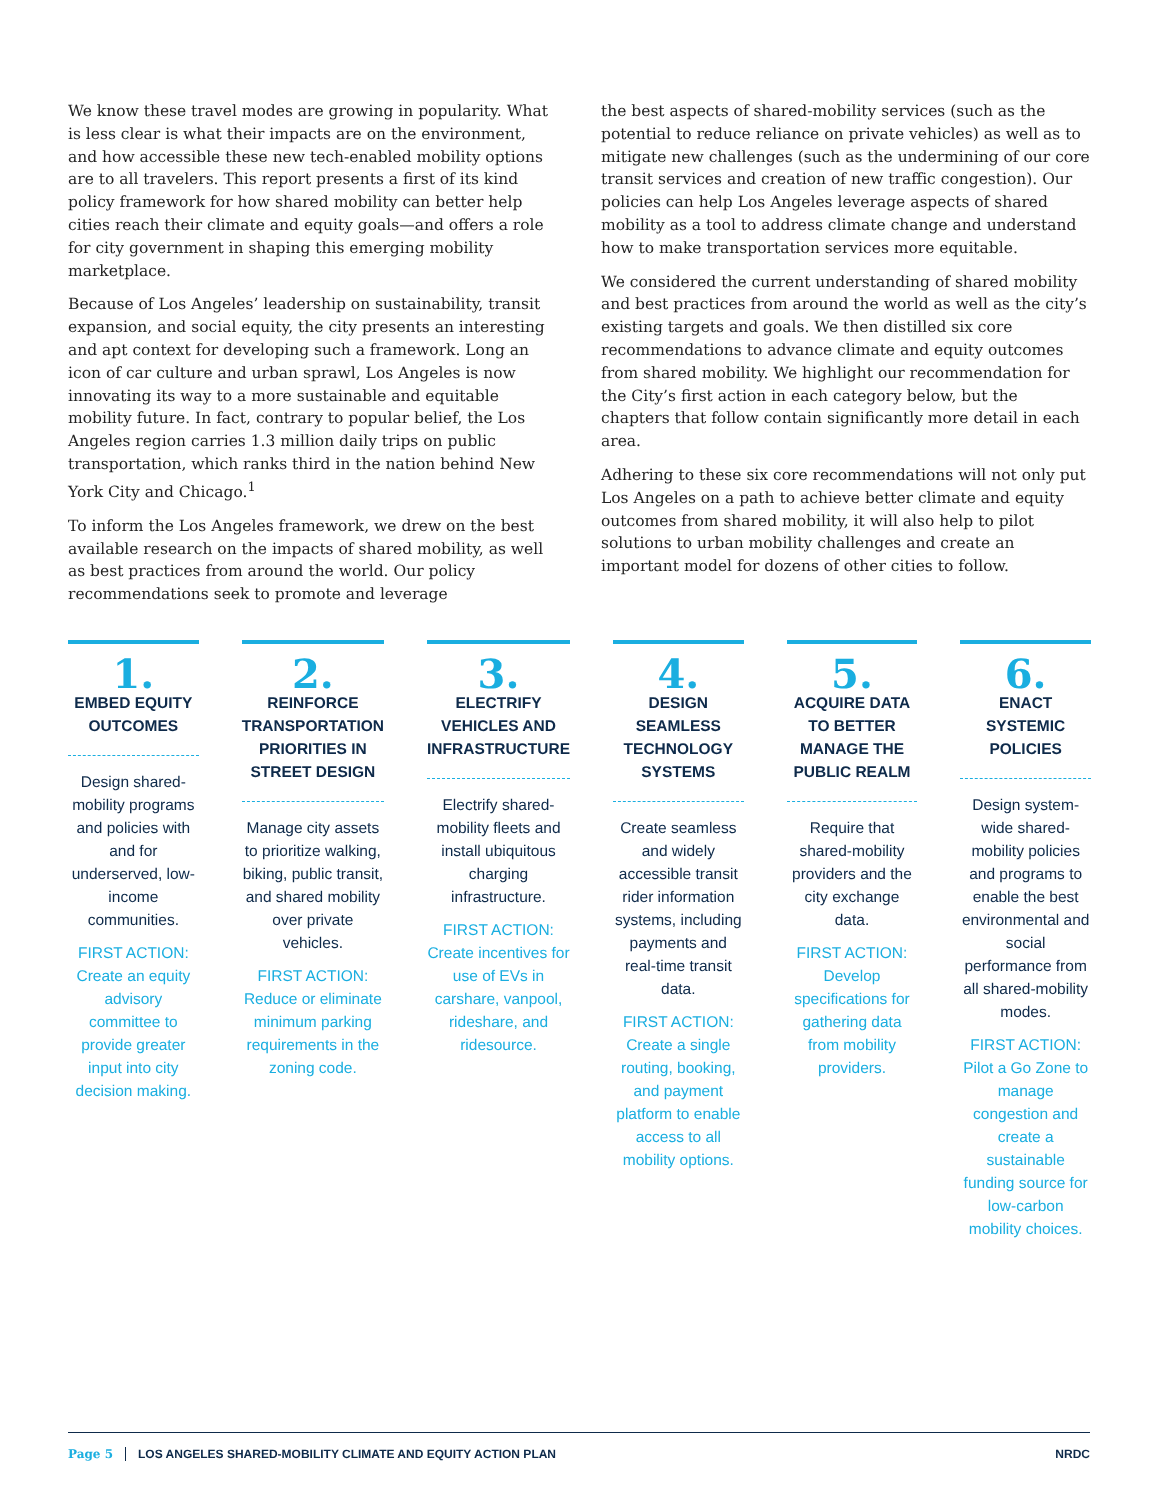We know these travel modes are growing in popularity. What is less clear is what their impacts are on the environment, and how accessible these new tech-enabled mobility options are to all travelers. This report presents a first of its kind policy framework for how shared mobility can better help cities reach their climate and equity goals—and offers a role for city government in shaping this emerging mobility marketplace.
Because of Los Angeles’ leadership on sustainability, transit expansion, and social equity, the city presents an interesting and apt context for developing such a framework. Long an icon of car culture and urban sprawl, Los Angeles is now innovating its way to a more sustainable and equitable mobility future. In fact, contrary to popular belief, the Los Angeles region carries 1.3 million daily trips on public transportation, which ranks third in the nation behind New York City and Chicago.<sup>1</sup>
To inform the Los Angeles framework, we drew on the best available research on the impacts of shared mobility, as well as best practices from around the world. Our policy recommendations seek to promote and leverage
the best aspects of shared-mobility services (such as the potential to reduce reliance on private vehicles) as well as to mitigate new challenges (such as the undermining of our core transit services and creation of new traffic congestion). Our policies can help Los Angeles leverage aspects of shared mobility as a tool to address climate change and understand how to make transportation services more equitable.
We considered the current understanding of shared mobility and best practices from around the world as well as the city’s existing targets and goals. We then distilled six core recommendations to advance climate and equity outcomes from shared mobility. We highlight our recommendation for the City’s first action in each category below, but the chapters that follow contain significantly more detail in each area.
Adhering to these six core recommendations will not only put Los Angeles on a path to achieve better climate and equity outcomes from shared mobility, it will also help to pilot solutions to urban mobility challenges and create an important model for dozens of other cities to follow.
1.
EMBED EQUITY OUTCOMES
Design shared-mobility programs and policies with and for underserved, low-income communities.
FIRST ACTION: Create an equity advisory committee to provide greater input into city decision making.
2.
REINFORCE TRANSPORTATION PRIORITIES IN STREET DESIGN
Manage city assets to prioritize walking, biking, public transit, and shared mobility over private vehicles.
FIRST ACTION: Reduce or eliminate minimum parking requirements in the zoning code.
3.
ELECTRIFY VEHICLES AND INFRASTRUCTURE
Electrify shared-mobility fleets and install ubiquitous charging infrastructure.
FIRST ACTION: Create incentives for use of EVs in carshare, vanpool, rideshare, and ridesource.
4.
DESIGN SEAMLESS TECHNOLOGY SYSTEMS
Create seamless and widely accessible transit rider information systems, including payments and real-time transit data.
FIRST ACTION: Create a single routing, booking, and payment platform to enable access to all mobility options.
5.
ACQUIRE DATA TO BETTER MANAGE THE PUBLIC REALM
Require that shared-mobility providers and the city exchange data.
FIRST ACTION: Develop specifications for gathering data from mobility providers.
6.
ENACT SYSTEMIC POLICIES
Design system-wide shared-mobility policies and programs to enable the best environmental and social performance from all shared-mobility modes.
FIRST ACTION: Pilot a Go Zone to manage congestion and create a sustainable funding source for low-carbon mobility choices.
Page 5 LOS ANGELES SHARED-MOBILITY CLIMATE AND EQUITY ACTION PLAN NRDC